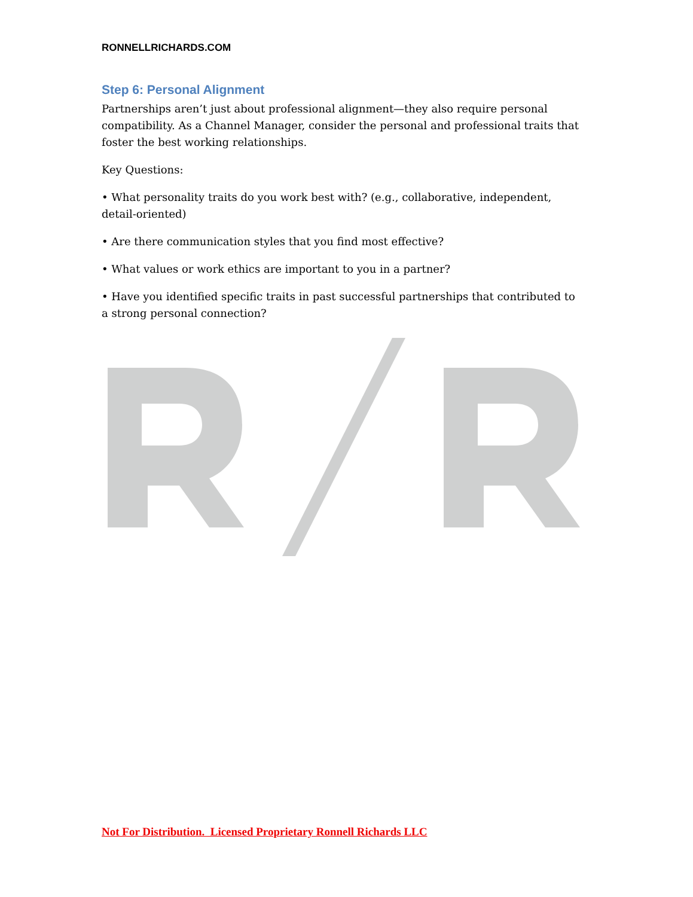RONNELLRICHARDS.COM
Step 6: Personal Alignment
Partnerships aren’t just about professional alignment—they also require personal compatibility. As a Channel Manager, consider the personal and professional traits that foster the best working relationships.
Key Questions:
• What personality traits do you work best with? (e.g., collaborative, independent, detail-oriented)
• Are there communication styles that you find most effective?
• What values or work ethics are important to you in a partner?
• Have you identified specific traits in past successful partnerships that contributed to a strong personal connection?
Not For Distribution. Licensed Proprietary Ronnell Richards LLC